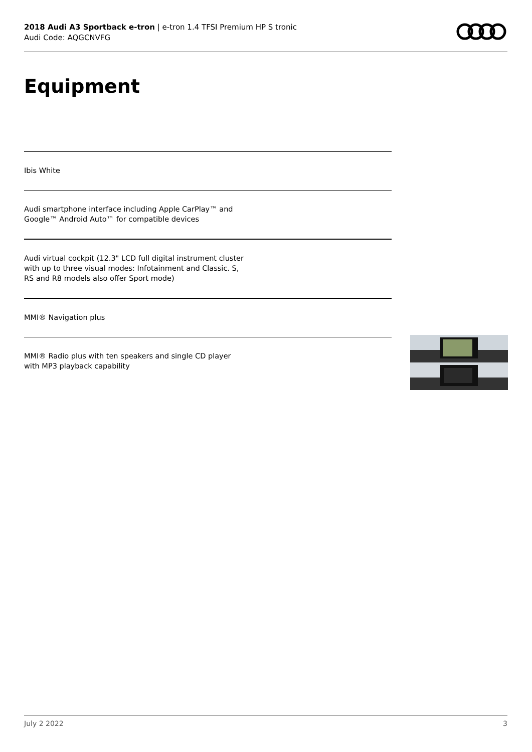2018 Audi A3 Sportback e-tron | e-tron 1.4 TFSI Premium HP S tronic
Audi Code: AQGCNVFG
Equipment
Ibis White
Audi smartphone interface including Apple CarPlay™ and Google™ Android Auto™ for compatible devices
Audi virtual cockpit (12.3" LCD full digital instrument cluster with up to three visual modes: Infotainment and Classic. S, RS and R8 models also offer Sport mode)
MMI® Navigation plus
MMI® Radio plus with ten speakers and single CD player with MP3 playback capability
July 2 2022 3